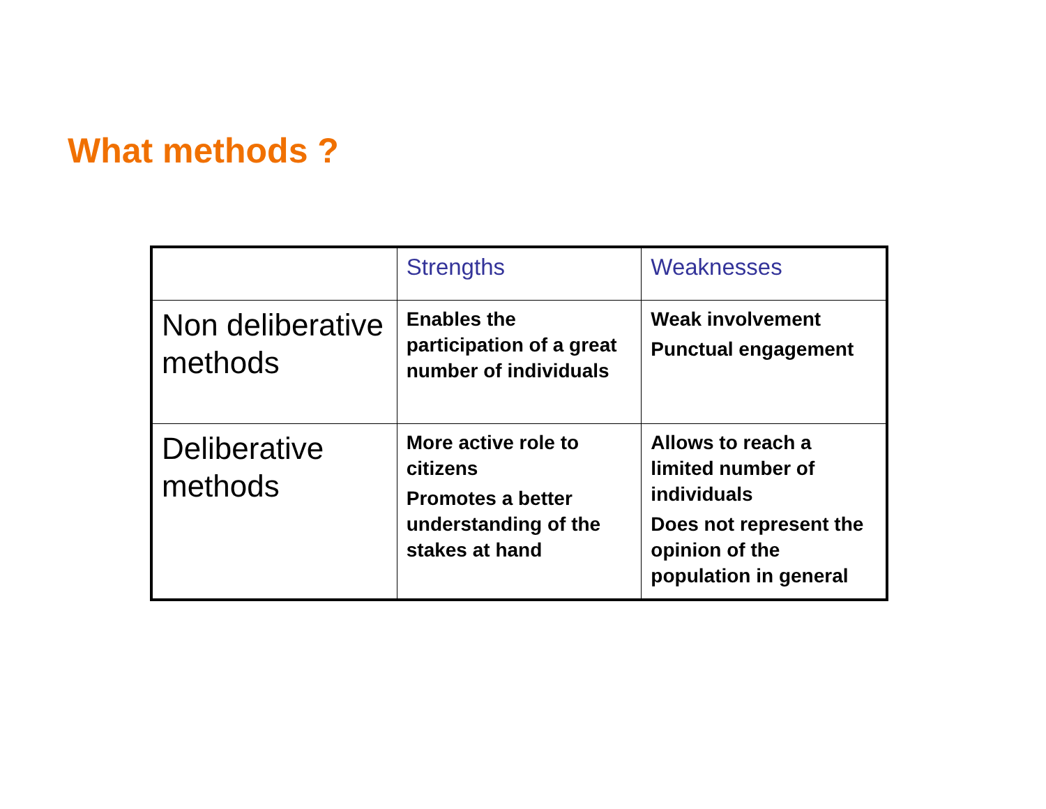What methods ?
| | Strengths | Weaknesses |
| --- | --- | --- |
| Non deliberative methods | Enables the participation of a great number of individuals | Weak involvement Punctual engagement |
| Deliberative methods | More active role to citizens Promotes a better understanding of the stakes at hand | Allows to reach a limited number of individuals Does not represent the opinion of the population in general |